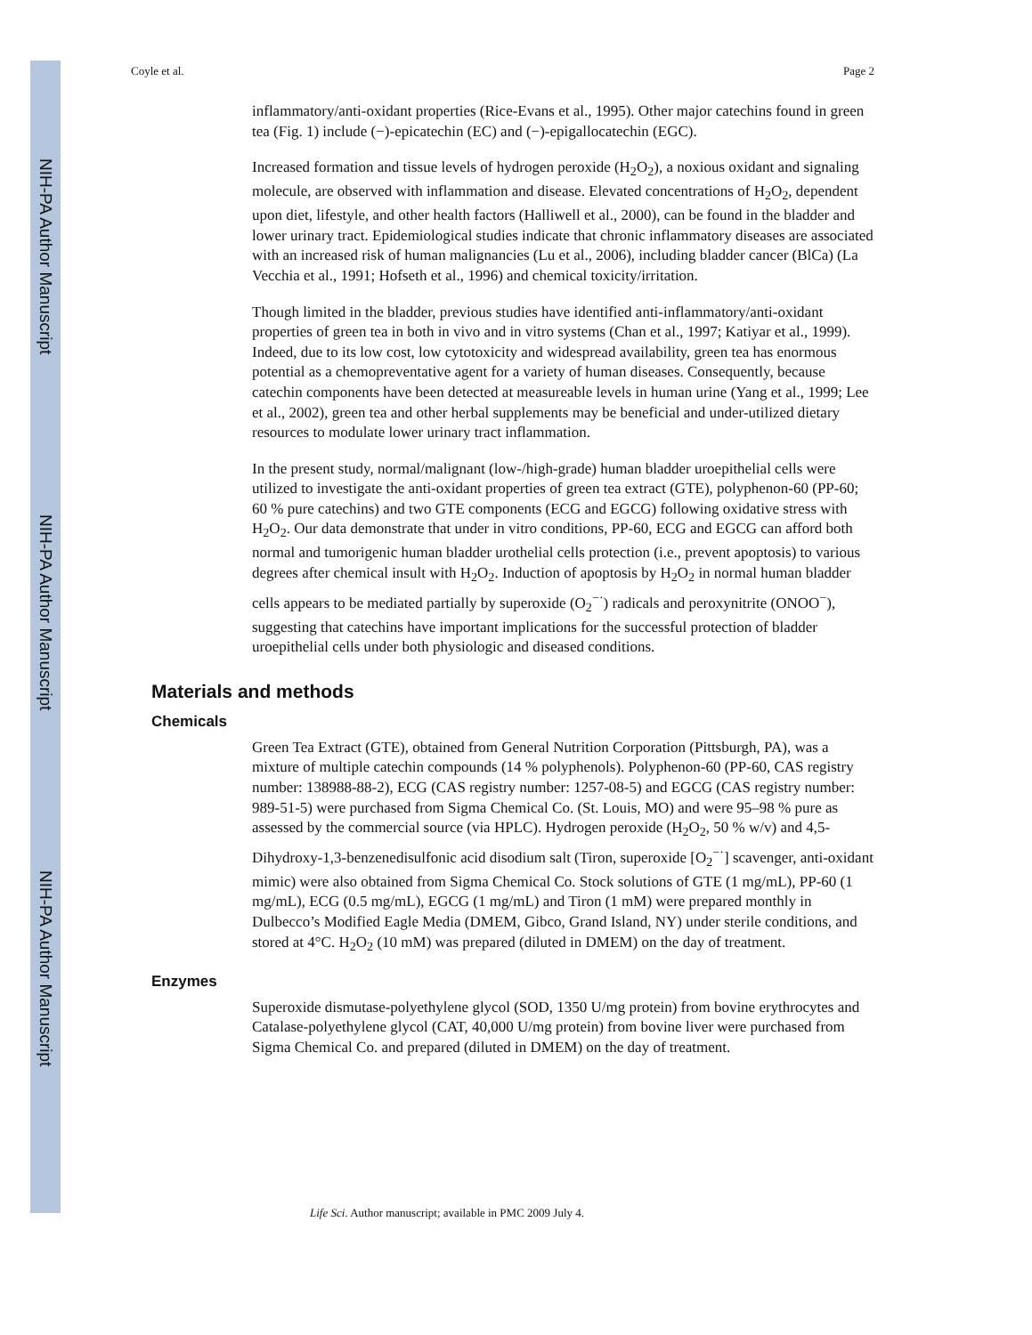NIH-PA Author Manuscript
NIH-PA Author Manuscript
NIH-PA Author Manuscript
Coyle et al. Page 2
inflammatory/anti-oxidant properties (Rice-Evans et al., 1995). Other major catechins found in green tea (Fig. 1) include (−)-epicatechin (EC) and (−)-epigallocatechin (EGC).
Increased formation and tissue levels of hydrogen peroxide (H<sub>2</sub>O<sub>2</sub>), a noxious oxidant and signaling molecule, are observed with inflammation and disease. Elevated concentrations of H<sub>2</sub>O<sub>2</sub>, dependent upon diet, lifestyle, and other health factors (Halliwell et al., 2000), can be found in the bladder and lower urinary tract. Epidemiological studies indicate that chronic inflammatory diseases are associated with an increased risk of human malignancies (Lu et al., 2006), including bladder cancer (BlCa) (La Vecchia et al., 1991; Hofseth et al., 1996) and chemical toxicity/irritation.
Though limited in the bladder, previous studies have identified anti-inflammatory/anti-oxidant properties of green tea in both in vivo and in vitro systems (Chan et al., 1997; Katiyar et al., 1999). Indeed, due to its low cost, low cytotoxicity and widespread availability, green tea has enormous potential as a chemopreventative agent for a variety of human diseases. Consequently, because catechin components have been detected at measureable levels in human urine (Yang et al., 1999; Lee et al., 2002), green tea and other herbal supplements may be beneficial and under-utilized dietary resources to modulate lower urinary tract inflammation.
In the present study, normal/malignant (low-/high-grade) human bladder uroepithelial cells were utilized to investigate the anti-oxidant properties of green tea extract (GTE), polyphenon-60 (PP-60; 60 % pure catechins) and two GTE components (ECG and EGCG) following oxidative stress with H<sub>2</sub>O<sub>2</sub>. Our data demonstrate that under in vitro conditions, PP-60, ECG and EGCG can afford both normal and tumorigenic human bladder urothelial cells protection (i.e., prevent apoptosis) to various degrees after chemical insult with H<sub>2</sub>O<sub>2</sub>. Induction of apoptosis by H<sub>2</sub>O<sub>2</sub> in normal human bladder cells appears to be mediated partially by superoxide (O<sub>2</sub><sup>−·</sup>) radicals and peroxynitrite (ONOO<sup>−</sup>), suggesting that catechins have important implications for the successful protection of bladder uroepithelial cells under both physiologic and diseased conditions.
Materials and methods
Chemicals
Green Tea Extract (GTE), obtained from General Nutrition Corporation (Pittsburgh, PA), was a mixture of multiple catechin compounds (14 % polyphenols). Polyphenon-60 (PP-60, CAS registry number: 138988-88-2), ECG (CAS registry number: 1257-08-5) and EGCG (CAS registry number: 989-51-5) were purchased from Sigma Chemical Co. (St. Louis, MO) and were 95–98 % pure as assessed by the commercial source (via HPLC). Hydrogen peroxide (H<sub>2</sub>O<sub>2</sub>, 50 % w/v) and 4,5- Dihydroxy-1,3-benzenedisulfonic acid disodium salt (Tiron, superoxide [O<sub>2</sub><sup>−·</sup>] scavenger, anti-oxidant mimic) were also obtained from Sigma Chemical Co. Stock solutions of GTE (1 mg/mL), PP-60 (1 mg/mL), ECG (0.5 mg/mL), EGCG (1 mg/mL) and Tiron (1 mM) were prepared monthly in Dulbecco’s Modified Eagle Media (DMEM, Gibco, Grand Island, NY) under sterile conditions, and stored at 4°C. H<sub>2</sub>O<sub>2</sub> (10 mM) was prepared (diluted in DMEM) on the day of treatment.
Enzymes
Superoxide dismutase-polyethylene glycol (SOD, 1350 U/mg protein) from bovine erythrocytes and Catalase-polyethylene glycol (CAT, 40,000 U/mg protein) from bovine liver were purchased from Sigma Chemical Co. and prepared (diluted in DMEM) on the day of treatment.
Life Sci. Author manuscript; available in PMC 2009 July 4.